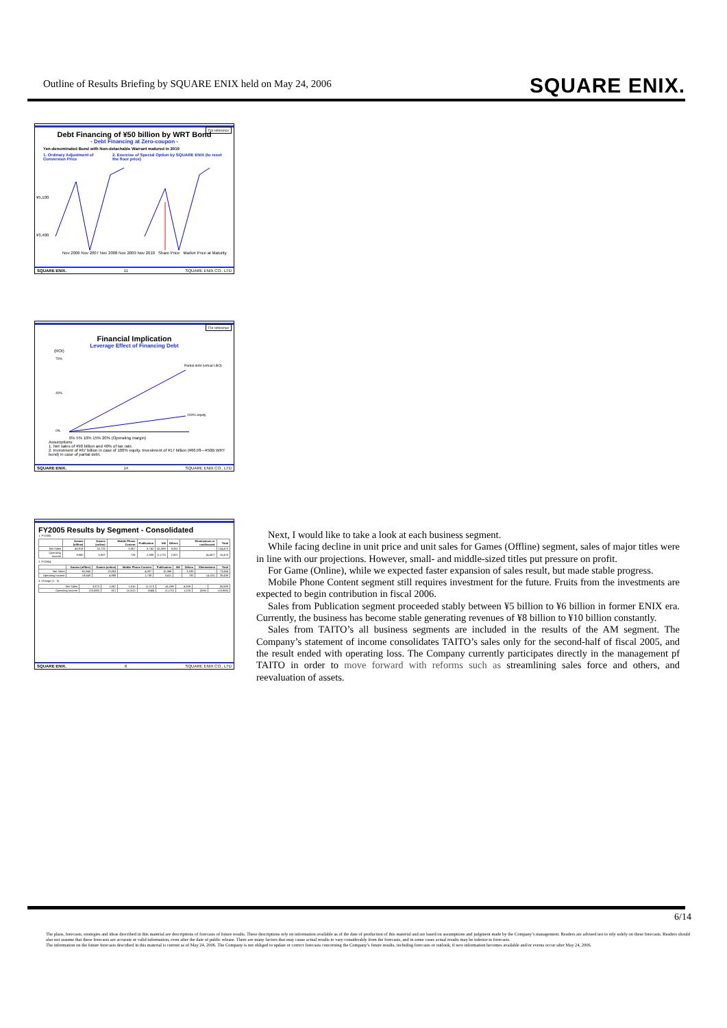Outline of Results Briefing by SQUARE ENIX held on May 24, 2006 SQUARE ENIX.
For reference
Debt Financing of ¥50 billion by WRT Bond
- Debt Financing at Zero-coupon -
Yen-denominated Bond with Non-detachable Warrant matured in 2010
1. Ordinary Adjustment of Conversion Price 2. Exercise of Special Option by SQUARE ENIX (to reset the floor price)
¥5,100
¥3,400
Nov 2006 Nov 2007 Nov 2008 Nov 2009 Nov 2010 Share Price Market Price at Maturity
SQUARE ENIX. 11 SQUARE ENIX CO., LTD
For reference
Financial Implication
Leverage Effect of Financing Debt
(ROI)
70%
40%
0%
Partial debt (virtual LBO)
100% equity
0% 5% 10% 15% 20% (Operating margin)
Assumptions:
1. Net sales of ¥90 billion and 40% of tax rate.
2. Investment of ¥67 billion in case of 100% equity. Investment of ¥17 billion (¥667⁄8—¥50B WRT bond) in case of partial debt.
SQUARE ENIX. 14 SQUARE ENIX CO., LTD
FY2005 Results by Segment - Consolidated
1. FY2005
| | Games (offline) | Games (online) | Mobile Phone Content | Publication | AM | Others | Eliminations or unallocated | Total |
| --- | --- | --- | --- | --- | --- | --- | --- | --- |
| Net Sales | 45,918 | 15,725 | 5,067 | 8,742 | 41,069 | 8,051 | - | 124,473 |
| Operating Income | 9,560 | 5,907 | 726 | 2,699 | (1,170) | 2,007 | (4,457) | 15,470 |
2. FY2004
| | Games (offline) | Games (online) | Mobile Phone Content | Publication | AM | Others | Eliminations | Total |
| --- | --- | --- | --- | --- | --- | --- | --- | --- |
| Net Sales | 41,844 | 13,863 | 4,057 | 10,066 | - | 3,035 | - | 73,864 |
| Operating Income | 19,549 | 4,999 | 1,738 | 3,411 | - | 782 | (4,131) | 26,438 |
3. Change (1 - 2)
| Net Sales | 3,873 | 1,867 | 1,010 | (1,117) | 41,069 | 4,309 | - | 50,609 |
| Operating Income | (10,088) | 921 | (1,012) | (645) | (1,170) | 1,225 | (326) | (10,968) |
SQUARE ENIX. 6 SQUARE ENIX CO., LTD
Next, I would like to take a look at each business segment.
While facing decline in unit price and unit sales for Games (Offline) segment, sales of major titles were in line with our projections. However, small- and middle-sized titles put pressure on profit.
For Game (Online), while we expected faster expansion of sales result, but made stable progress.
Mobile Phone Content segment still requires investment for the future. Fruits from the investments are expected to begin contribution in fiscal 2006.
Sales from Publication segment proceeded stably between ¥5 billion to ¥6 billion in former ENIX era. Currently, the business has become stable generating revenues of ¥8 billion to ¥10 billion constantly.
Sales from TAITO’s all business segments are included in the results of the AM segment. The Company’s statement of income consolidates TAITO’s sales only for the second-half of fiscal 2005, and the result ended with operating loss. The Company currently participates directly in the management pf TAITO in order to move forward with reforms such as streamlining sales force and others, and reevaluation of assets.
6/14
The plans, forecasts, strategies and ideas described in this material are descriptions of forecasts of future results. These descriptions rely on information available as of the date of production of this material and are based on assumptions and judgment made by the Company’s management. Readers are advised not to rely solely on these forecasts. Readers should also not assume that these forecasts are accurate or valid information, even after the date of public release. There are many factors that may cause actual results to vary considerably from the forecasts, and in some cases actual results may be inferior to forecasts.
The information on the future forecasts described in this material is current as of May 24, 2006. The Company is not obliged to update or correct forecasts concerning the Company’s future results, including forecasts or outlook, if new information becomes available and/or events occur after May 24, 2006.